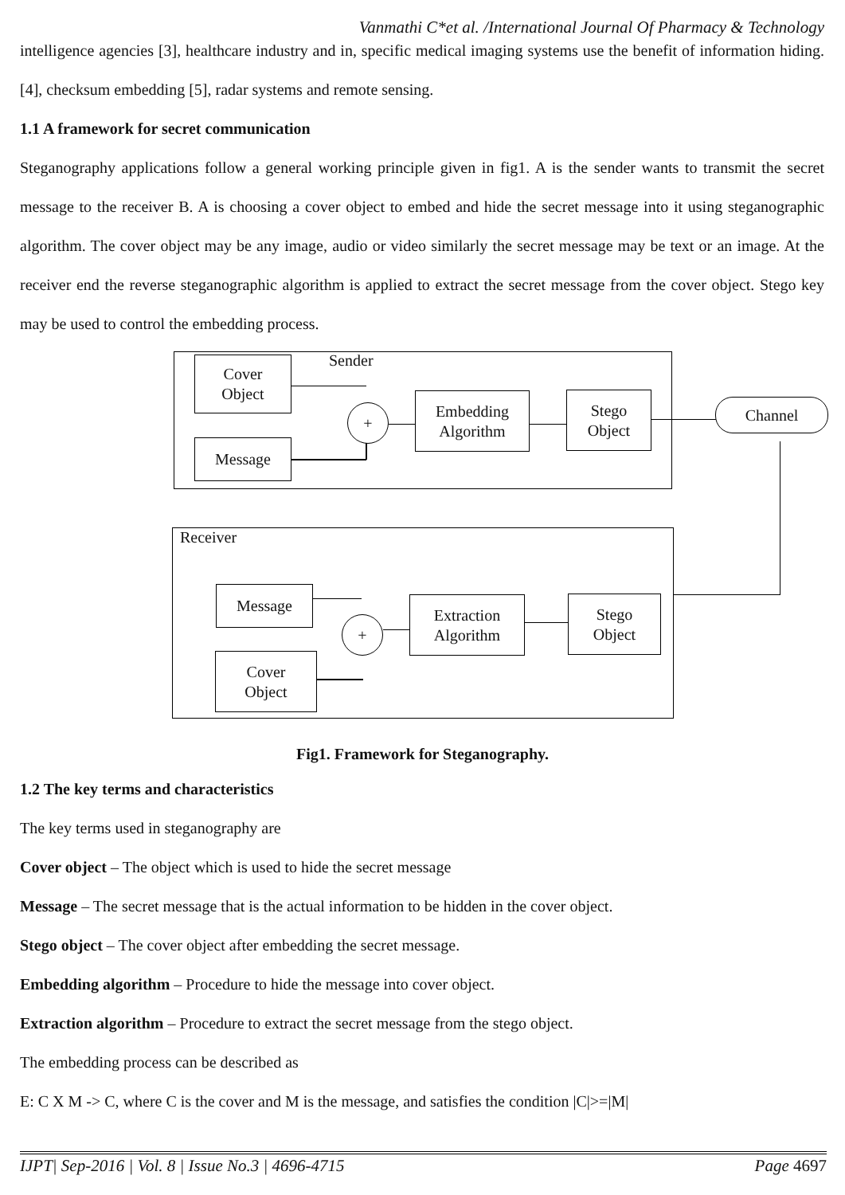Vanmathi C*et al. /International Journal Of Pharmacy & Technology
intelligence agencies [3], healthcare industry and in, specific medical imaging systems use the benefit of information hiding. [4], checksum embedding [5], radar systems and remote sensing.
1.1 A framework for secret communication
Steganography applications follow a general working principle given in fig1. A is the sender wants to transmit the secret message to the receiver B. A is choosing a cover object to embed and hide the secret message into it using steganographic algorithm. The cover object may be any image, audio or video similarly the secret message may be text or an image. At the receiver end the reverse steganographic algorithm is applied to extract the secret message from the cover object. Stego key may be used to control the embedding process.
Sender
Cover
Object
Message
+
Embedding
Algorithm
Stego
Object
Channel
Receiver
Message
Cover
Object
+
Extraction
Algorithm
Stego
Object
Fig1. Framework for Steganography.
1.2 The key terms and characteristics
The key terms used in steganography are
Cover object – The object which is used to hide the secret message
Message – The secret message that is the actual information to be hidden in the cover object.
Stego object – The cover object after embedding the secret message.
Embedding algorithm – Procedure to hide the message into cover object.
Extraction algorithm – Procedure to extract the secret message from the stego object.
The embedding process can be described as
E: C X M -> C, where C is the cover and M is the message, and satisfies the condition |C|>=|M|
IJPT| Sep-2016 | Vol. 8 | Issue No.3 | 4696-4715 Page 4697